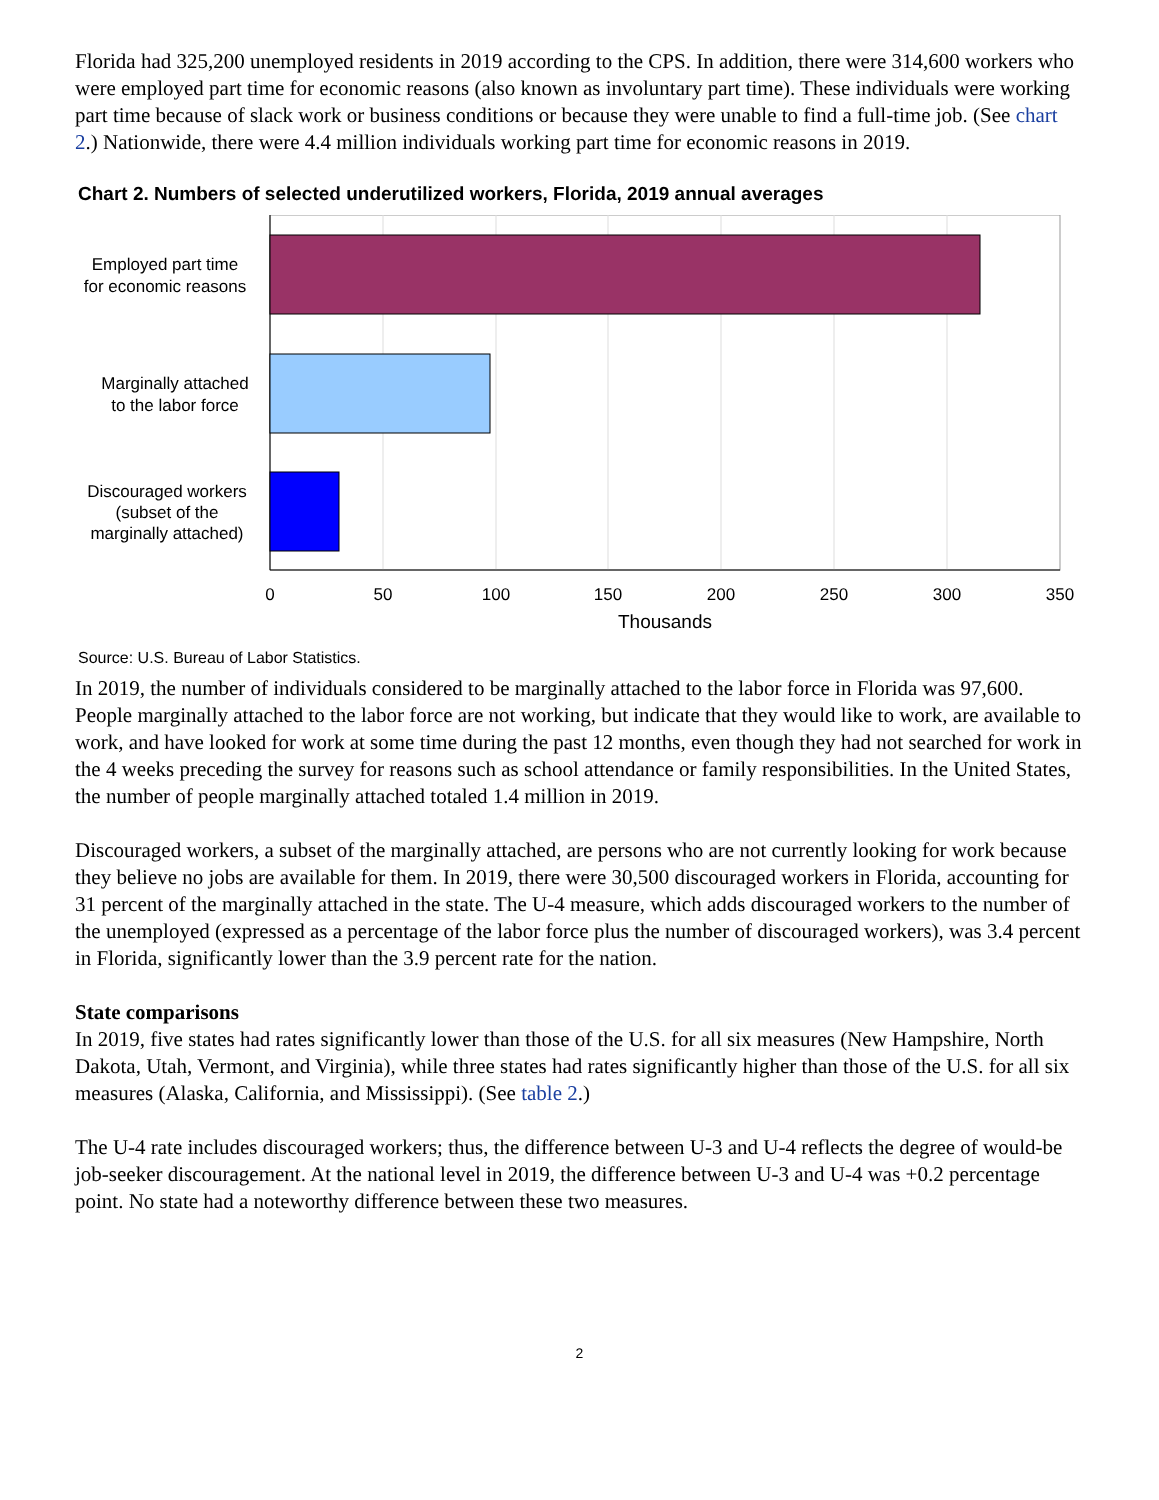Florida had 325,200 unemployed residents in 2019 according to the CPS. In addition, there were 314,600 workers who were employed part time for economic reasons (also known as involuntary part time). These individuals were working part time because of slack work or business conditions or because they were unable to find a full-time job. (See chart 2.) Nationwide, there were 4.4 million individuals working part time for economic reasons in 2019.
Chart 2. Numbers of selected underutilized workers, Florida, 2019 annual averages
Employed part time
for economic reasons
Marginally attached
to the labor force
Discouraged workers
(subset of the
marginally attached)
0
50
100
150
200
250
300
350
Thousands
Source: U.S. Bureau of Labor Statistics.
In 2019, the number of individuals considered to be marginally attached to the labor force in Florida was 97,600. People marginally attached to the labor force are not working, but indicate that they would like to work, are available to work, and have looked for work at some time during the past 12 months, even though they had not searched for work in the 4 weeks preceding the survey for reasons such as school attendance or family responsibilities. In the United States, the number of people marginally attached totaled 1.4 million in 2019.
Discouraged workers, a subset of the marginally attached, are persons who are not currently looking for work because they believe no jobs are available for them. In 2019, there were 30,500 discouraged workers in Florida, accounting for 31 percent of the marginally attached in the state. The U-4 measure, which adds discouraged workers to the number of the unemployed (expressed as a percentage of the labor force plus the number of discouraged workers), was 3.4 percent in Florida, significantly lower than the 3.9 percent rate for the nation.
State comparisons
In 2019, five states had rates significantly lower than those of the U.S. for all six measures (New Hampshire, North Dakota, Utah, Vermont, and Virginia), while three states had rates significantly higher than those of the U.S. for all six measures (Alaska, California, and Mississippi). (See table 2.)
The U-4 rate includes discouraged workers; thus, the difference between U-3 and U-4 reflects the degree of would-be job-seeker discouragement. At the national level in 2019, the difference between U-3 and U-4 was +0.2 percentage point. No state had a noteworthy difference between these two measures.
2